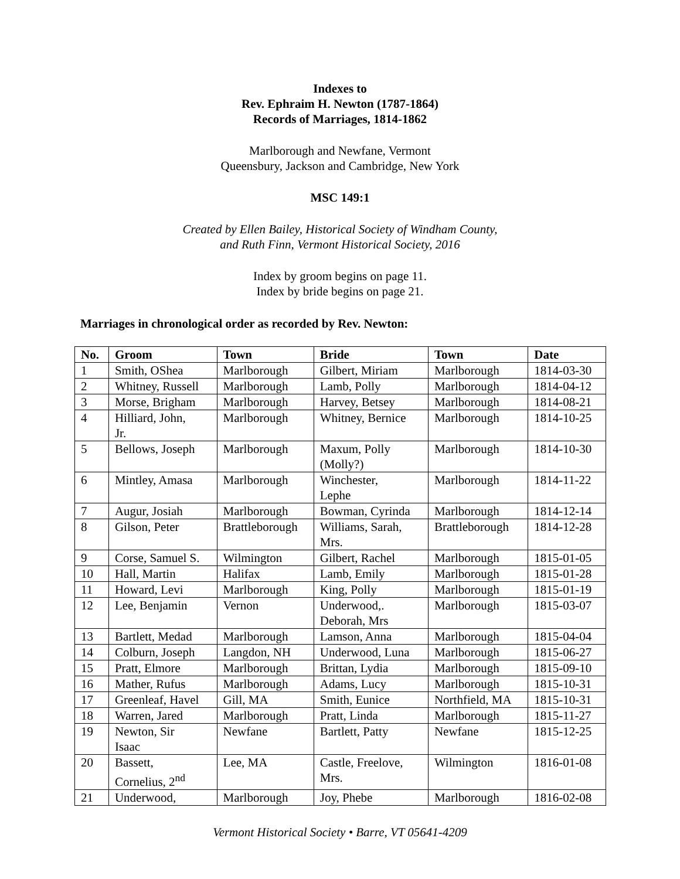Indexes to
Rev. Ephraim H. Newton (1787-1864)
Records of Marriages, 1814-1862
Marlborough and Newfane, Vermont
Queensbury, Jackson and Cambridge, New York
MSC 149:1
Created by Ellen Bailey, Historical Society of Windham County,
and Ruth Finn, Vermont Historical Society, 2016
Index by groom begins on page 11.
Index by bride begins on page 21.
Marriages in chronological order as recorded by Rev. Newton:
| No. | Groom | Town | Bride | Town | Date |
| --- | --- | --- | --- | --- | --- |
| 1 | Smith, OShea | Marlborough | Gilbert, Miriam | Marlborough | 1814-03-30 |
| 2 | Whitney, Russell | Marlborough | Lamb, Polly | Marlborough | 1814-04-12 |
| 3 | Morse, Brigham | Marlborough | Harvey, Betsey | Marlborough | 1814-08-21 |
| 4 | Hilliard, John, Jr. | Marlborough | Whitney, Bernice | Marlborough | 1814-10-25 |
| 5 | Bellows, Joseph | Marlborough | Maxum, Polly (Molly?) | Marlborough | 1814-10-30 |
| 6 | Mintley, Amasa | Marlborough | Winchester, Lephe | Marlborough | 1814-11-22 |
| 7 | Augur, Josiah | Marlborough | Bowman, Cyrinda | Marlborough | 1814-12-14 |
| 8 | Gilson, Peter | Brattleborough | Williams, Sarah, Mrs. | Brattleborough | 1814-12-28 |
| 9 | Corse, Samuel S. | Wilmington | Gilbert, Rachel | Marlborough | 1815-01-05 |
| 10 | Hall, Martin | Halifax | Lamb, Emily | Marlborough | 1815-01-28 |
| 11 | Howard, Levi | Marlborough | King, Polly | Marlborough | 1815-01-19 |
| 12 | Lee, Benjamin | Vernon | Underwood,. Deborah, Mrs | Marlborough | 1815-03-07 |
| 13 | Bartlett, Medad | Marlborough | Lamson, Anna | Marlborough | 1815-04-04 |
| 14 | Colburn, Joseph | Langdon, NH | Underwood, Luna | Marlborough | 1815-06-27 |
| 15 | Pratt, Elmore | Marlborough | Brittan, Lydia | Marlborough | 1815-09-10 |
| 16 | Mather, Rufus | Marlborough | Adams, Lucy | Marlborough | 1815-10-31 |
| 17 | Greenleaf, Havel | Gill, MA | Smith, Eunice | Northfield, MA | 1815-10-31 |
| 18 | Warren, Jared | Marlborough | Pratt, Linda | Marlborough | 1815-11-27 |
| 19 | Newton, Sir Isaac | Newfane | Bartlett, Patty | Newfane | 1815-12-25 |
| 20 | Bassett, Cornelius, 2<sup>nd</sup> | Lee, MA | Castle, Freelove, Mrs. | Wilmington | 1816-01-08 |
| 21 | Underwood, | Marlborough | Joy, Phebe | Marlborough | 1816-02-08 |
Vermont Historical Society • Barre, VT 05641-4209